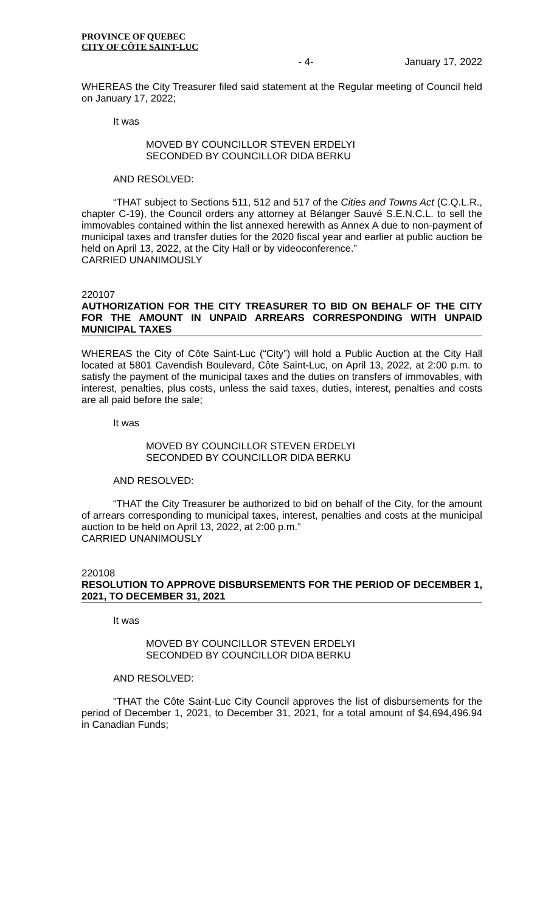PROVINCE OF QUEBEC
CITY OF CÔTE SAINT-LUC
- 4- January 17, 2022
WHEREAS the City Treasurer filed said statement at the Regular meeting of Council held on January 17, 2022;
It was
MOVED BY COUNCILLOR STEVEN ERDELYI
SECONDED BY COUNCILLOR DIDA BERKU
AND RESOLVED:
“THAT subject to Sections 511, 512 and 517 of the Cities and Towns Act (C.Q.L.R., chapter C-19), the Council orders any attorney at Bélanger Sauvé S.E.N.C.L. to sell the immovables contained within the list annexed herewith as Annex A due to non-payment of municipal taxes and transfer duties for the 2020 fiscal year and earlier at public auction be held on April 13, 2022, at the City Hall or by videoconference.”
CARRIED UNANIMOUSLY
220107
AUTHORIZATION FOR THE CITY TREASURER TO BID ON BEHALF OF THE CITY FOR THE AMOUNT IN UNPAID ARREARS CORRESPONDING WITH UNPAID MUNICIPAL TAXES
WHEREAS the City of Côte Saint-Luc (“City”) will hold a Public Auction at the City Hall located at 5801 Cavendish Boulevard, Côte Saint-Luc, on April 13, 2022, at 2:00 p.m. to satisfy the payment of the municipal taxes and the duties on transfers of immovables, with interest, penalties, plus costs, unless the said taxes, duties, interest, penalties and costs are all paid before the sale;
It was
MOVED BY COUNCILLOR STEVEN ERDELYI
SECONDED BY COUNCILLOR DIDA BERKU
AND RESOLVED:
“THAT the City Treasurer be authorized to bid on behalf of the City, for the amount of arrears corresponding to municipal taxes, interest, penalties and costs at the municipal auction to be held on April 13, 2022, at 2:00 p.m.”
CARRIED UNANIMOUSLY
220108
RESOLUTION TO APPROVE DISBURSEMENTS FOR THE PERIOD OF DECEMBER 1, 2021, TO DECEMBER 31, 2021
It was
MOVED BY COUNCILLOR STEVEN ERDELYI
SECONDED BY COUNCILLOR DIDA BERKU
AND RESOLVED:
"THAT the Côte Saint-Luc City Council approves the list of disbursements for the period of December 1, 2021, to December 31, 2021, for a total amount of $4,694,496.94 in Canadian Funds;